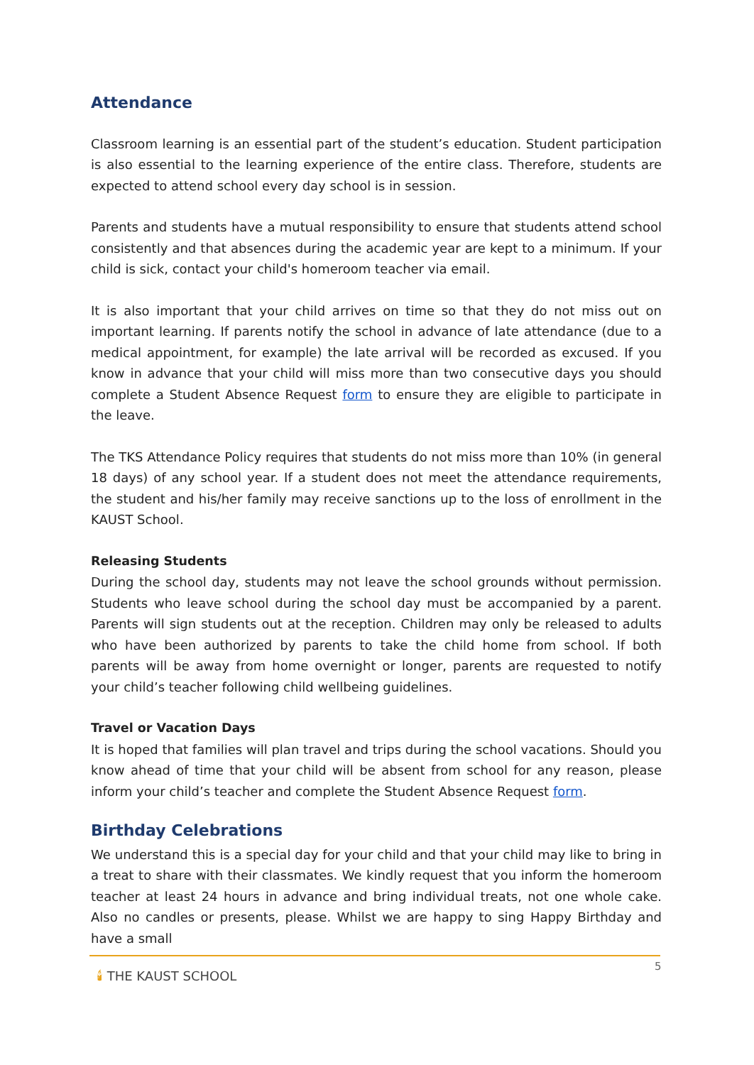Attendance
Classroom learning is an essential part of the student’s education. Student participation is also essential to the learning experience of the entire class. Therefore, students are expected to attend school every day school is in session.
Parents and students have a mutual responsibility to ensure that students attend school consistently and that absences during the academic year are kept to a minimum. If your child is sick, contact your child's homeroom teacher via email.
It is also important that your child arrives on time so that they do not miss out on important learning. If parents notify the school in advance of late attendance (due to a medical appointment, for example) the late arrival will be recorded as excused. If you know in advance that your child will miss more than two consecutive days you should complete a Student Absence Request form to ensure they are eligible to participate in the leave.
The TKS Attendance Policy requires that students do not miss more than 10% (in general 18 days) of any school year. If a student does not meet the attendance requirements, the student and his/her family may receive sanctions up to the loss of enrollment in the KAUST School.
Releasing Students
During the school day, students may not leave the school grounds without permission. Students who leave school during the school day must be accompanied by a parent. Parents will sign students out at the reception. Children may only be released to adults who have been authorized by parents to take the child home from school. If both parents will be away from home overnight or longer, parents are requested to notify your child’s teacher following child wellbeing guidelines.
Travel or Vacation Days
It is hoped that families will plan travel and trips during the school vacations. Should you know ahead of time that your child will be absent from school for any reason, please inform your child’s teacher and complete the Student Absence Request form.
Birthday Celebrations
We understand this is a special day for your child and that your child may like to bring in a treat to share with their classmates. We kindly request that you inform the homeroom teacher at least 24 hours in advance and bring individual treats, not one whole cake. Also no candles or presents, please. Whilst we are happy to sing Happy Birthday and have a small
🕯 THE KAUST SCHOOL
5